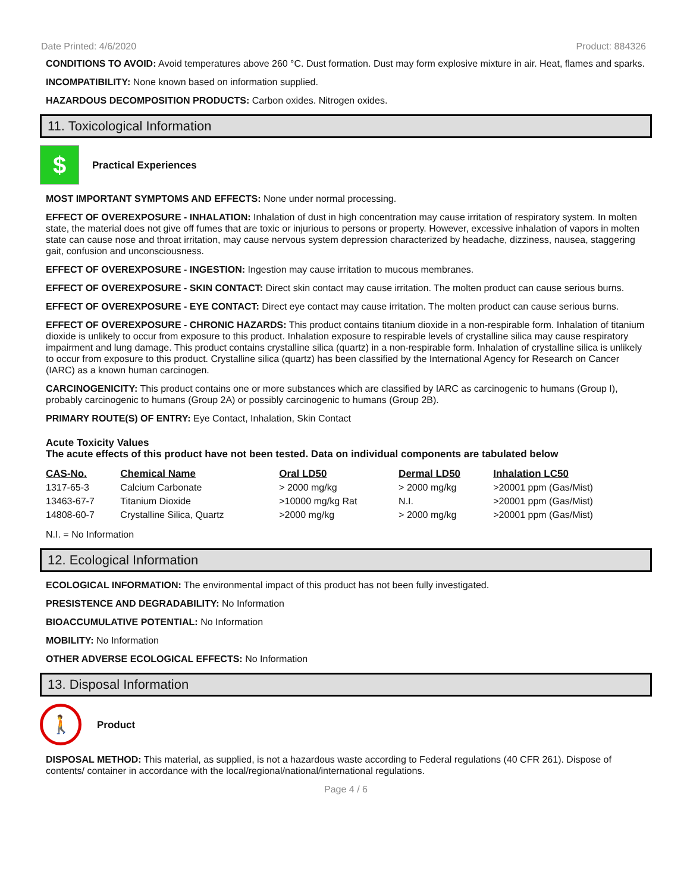Date Printed: 4/6/2020 Product: 884326
CONDITIONS TO AVOID: Avoid temperatures above 260 °C. Dust formation. Dust may form explosive mixture in air. Heat, flames and sparks.
INCOMPATIBILITY: None known based on information supplied.
HAZARDOUS DECOMPOSITION PRODUCTS: Carbon oxides. Nitrogen oxides.
11. Toxicological Information
$
Practical Experiences
MOST IMPORTANT SYMPTOMS AND EFFECTS: None under normal processing.
EFFECT OF OVEREXPOSURE - INHALATION: Inhalation of dust in high concentration may cause irritation of respiratory system. In molten state, the material does not give off fumes that are toxic or injurious to persons or property. However, excessive inhalation of vapors in molten state can cause nose and throat irritation, may cause nervous system depression characterized by headache, dizziness, nausea, staggering gait, confusion and unconsciousness.
EFFECT OF OVEREXPOSURE - INGESTION: Ingestion may cause irritation to mucous membranes.
EFFECT OF OVEREXPOSURE - SKIN CONTACT: Direct skin contact may cause irritation. The molten product can cause serious burns.
EFFECT OF OVEREXPOSURE - EYE CONTACT: Direct eye contact may cause irritation. The molten product can cause serious burns.
EFFECT OF OVEREXPOSURE - CHRONIC HAZARDS: This product contains titanium dioxide in a non-respirable form. Inhalation of titanium dioxide is unlikely to occur from exposure to this product. Inhalation exposure to respirable levels of crystalline silica may cause respiratory impairment and lung damage. This product contains crystalline silica (quartz) in a non-respirable form. Inhalation of crystalline silica is unlikely to occur from exposure to this product. Crystalline silica (quartz) has been classified by the International Agency for Research on Cancer (IARC) as a known human carcinogen.
CARCINOGENICITY: This product contains one or more substances which are classified by IARC as carcinogenic to humans (Group I), probably carcinogenic to humans (Group 2A) or possibly carcinogenic to humans (Group 2B).
PRIMARY ROUTE(S) OF ENTRY: Eye Contact, Inhalation, Skin Contact
Acute Toxicity Values
The acute effects of this product have not been tested. Data on individual components are tabulated below
| CAS-No. | Chemical Name | Oral LD50 | Dermal LD50 | Inhalation LC50 |
| --- | --- | --- | --- | --- |
| 1317-65-3 | Calcium Carbonate | > 2000 mg/kg | > 2000 mg/kg | >20001 ppm (Gas/Mist) |
| 13463-67-7 | Titanium Dioxide | >10000 mg/kg Rat | N.I. | >20001 ppm (Gas/Mist) |
| 14808-60-7 | Crystalline Silica, Quartz | >2000 mg/kg | > 2000 mg/kg | >20001 ppm (Gas/Mist) |
N.I. = No Information
12. Ecological Information
ECOLOGICAL INFORMATION: The environmental impact of this product has not been fully investigated.
PRESISTENCE AND DEGRADABILITY: No Information
BIOACCUMULATIVE POTENTIAL: No Information
MOBILITY: No Information
OTHER ADVERSE ECOLOGICAL EFFECTS: No Information
13. Disposal Information
🚶
Product
DISPOSAL METHOD: This material, as supplied, is not a hazardous waste according to Federal regulations (40 CFR 261). Dispose of contents/ container in accordance with the local/regional/national/international regulations.
Page 4 / 6